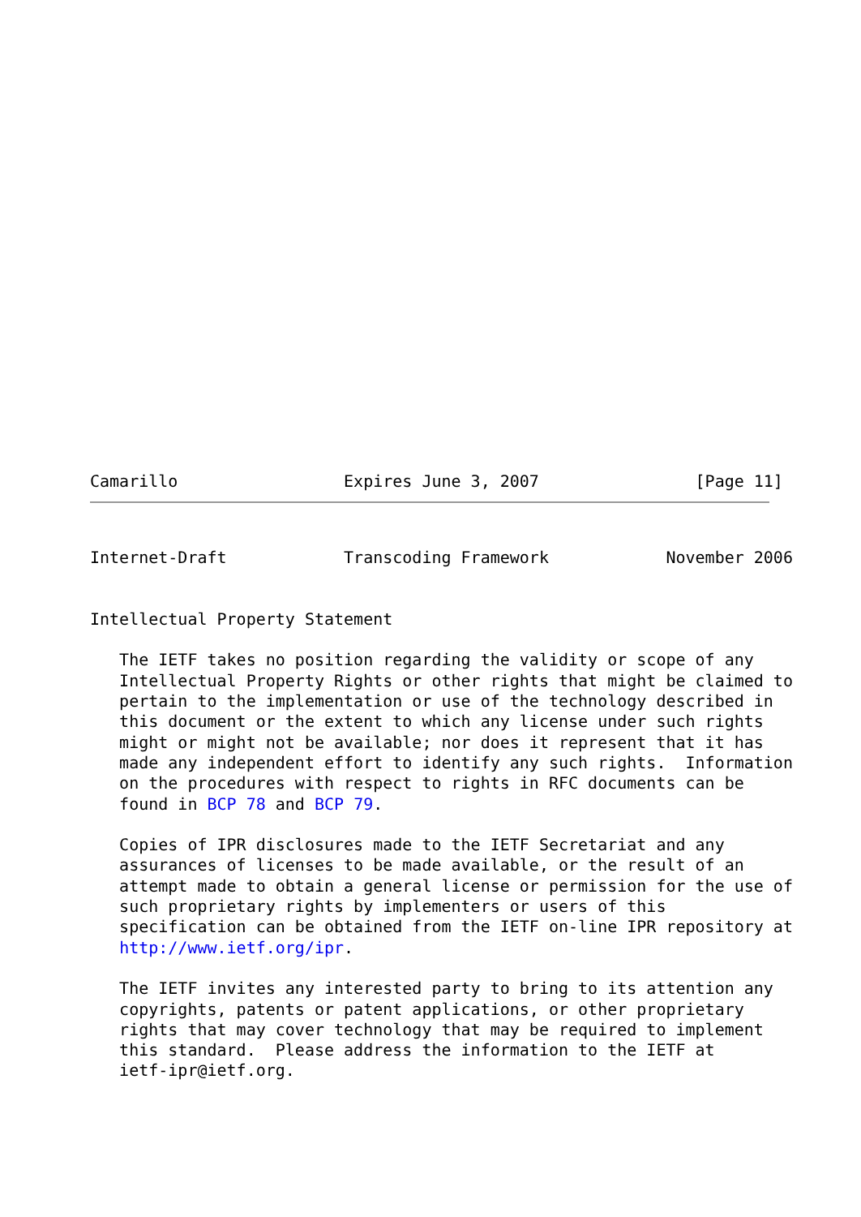Camarillo                 Expires June 3, 2007                [Page 11]
Internet-Draft            Transcoding Framework            November 2006


Intellectual Property Statement

   The IETF takes no position regarding the validity or scope of any
   Intellectual Property Rights or other rights that might be claimed to
   pertain to the implementation or use of the technology described in
   this document or the extent to which any license under such rights
   might or might not be available; nor does it represent that it has
   made any independent effort to identify any such rights.  Information
   on the procedures with respect to rights in RFC documents can be
   found in BCP 78 and BCP 79.

   Copies of IPR disclosures made to the IETF Secretariat and any
   assurances of licenses to be made available, or the result of an
   attempt made to obtain a general license or permission for the use of
   such proprietary rights by implementers or users of this
   specification can be obtained from the IETF on-line IPR repository at
   http://www.ietf.org/ipr.

   The IETF invites any interested party to bring to its attention any
   copyrights, patents or patent applications, or other proprietary
   rights that may cover technology that may be required to implement
   this standard.  Please address the information to the IETF at
   ietf-ipr@ietf.org.